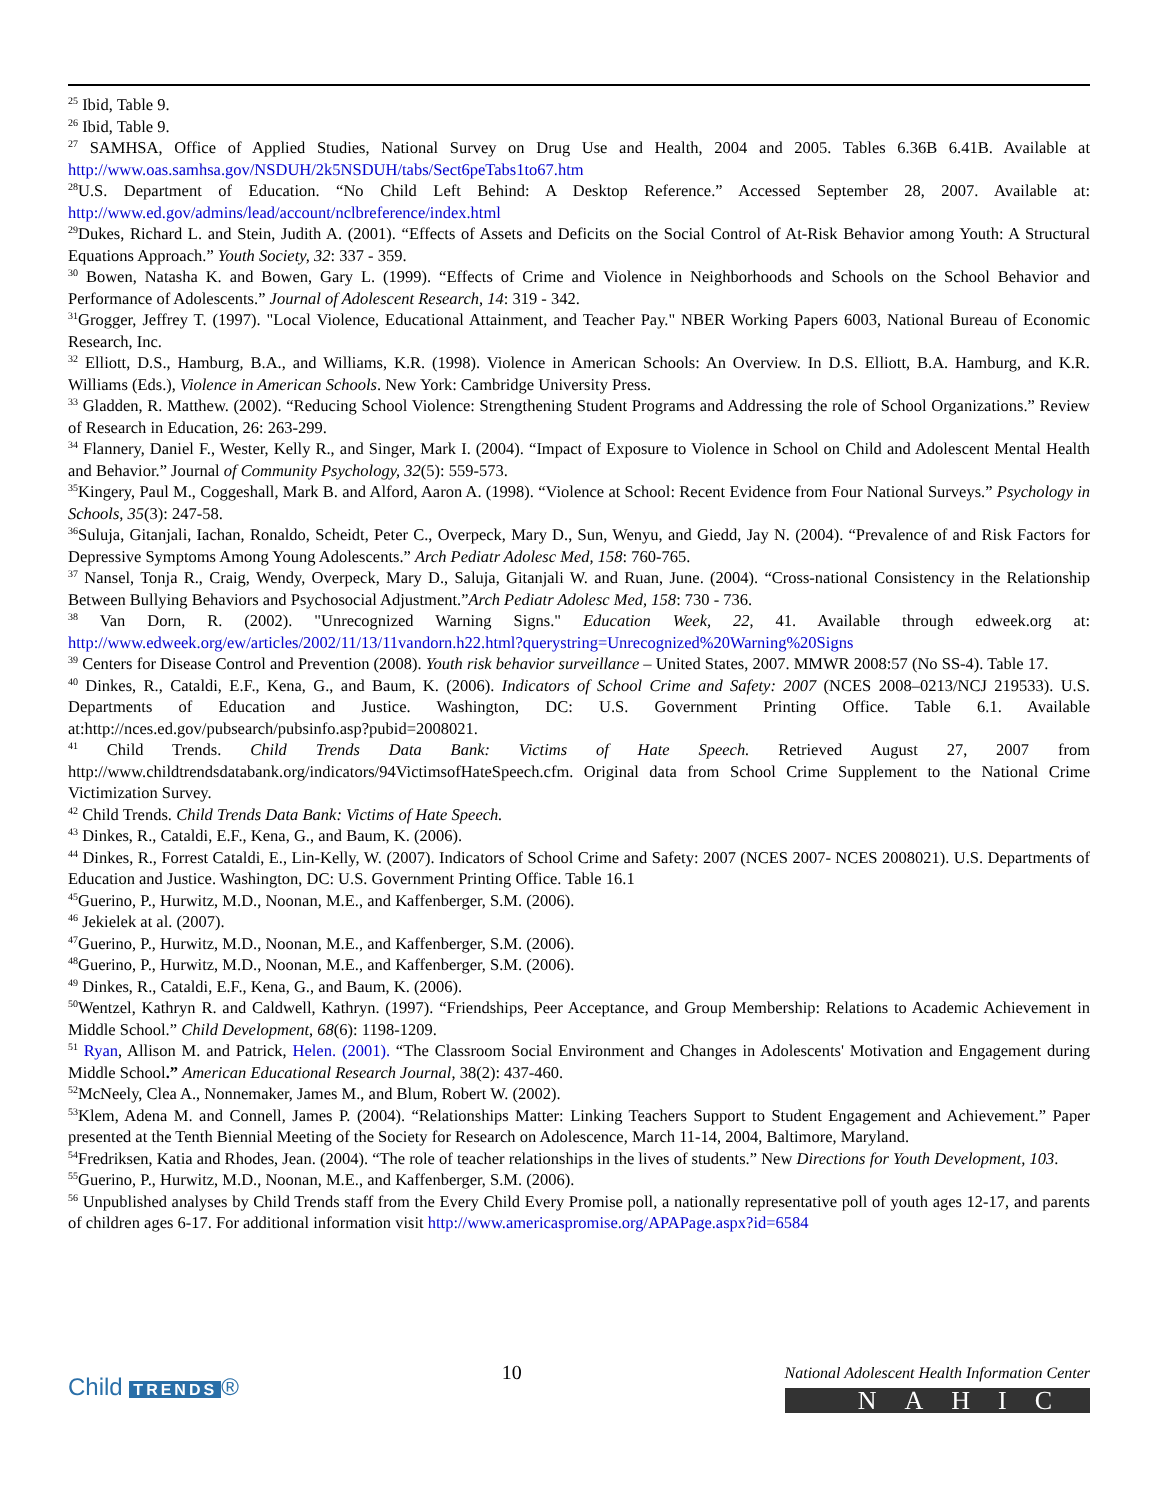<sup>25</sup> Ibid, Table 9.
<sup>26</sup> Ibid, Table 9.
<sup>27</sup> SAMHSA, Office of Applied Studies, National Survey on Drug Use and Health, 2004 and 2005. Tables 6.36B 6.41B. Available at http://www.oas.samhsa.gov/NSDUH/2k5NSDUH/tabs/Sect6peTabs1to67.htm
<sup>28</sup> U.S. Department of Education. “No Child Left Behind: A Desktop Reference.” Accessed September 28, 2007. Available at: http://www.ed.gov/admins/lead/account/nclbreference/index.html
<sup>29</sup> Dukes, Richard L. and Stein, Judith A. (2001). “Effects of Assets and Deficits on the Social Control of At-Risk Behavior among Youth: A Structural Equations Approach.” Youth Society, 32: 337 - 359.
<sup>30</sup> Bowen, Natasha K. and Bowen, Gary L. (1999). “Effects of Crime and Violence in Neighborhoods and Schools on the School Behavior and Performance of Adolescents.” Journal of Adolescent Research, 14: 319 - 342.
<sup>31</sup> Grogger, Jeffrey T. (1997). "Local Violence, Educational Attainment, and Teacher Pay." NBER Working Papers 6003, National Bureau of Economic Research, Inc.
<sup>32</sup> Elliott, D.S., Hamburg, B.A., and Williams, K.R. (1998). Violence in American Schools: An Overview. In D.S. Elliott, B.A. Hamburg, and K.R. Williams (Eds.), Violence in American Schools. New York: Cambridge University Press.
<sup>33</sup> Gladden, R. Matthew. (2002). “Reducing School Violence: Strengthening Student Programs and Addressing the role of School Organizations.” Review of Research in Education, 26: 263-299.
<sup>34</sup> Flannery, Daniel F., Wester, Kelly R., and Singer, Mark I. (2004). “Impact of Exposure to Violence in School on Child and Adolescent Mental Health and Behavior.” Journal of Community Psychology, 32(5): 559-573.
<sup>35</sup> Kingery, Paul M., Coggeshall, Mark B. and Alford, Aaron A. (1998). “Violence at School: Recent Evidence from Four National Surveys.” Psychology in Schools, 35(3): 247-58.
<sup>36</sup> Suluja, Gitanjali, Iachan, Ronaldo, Scheidt, Peter C., Overpeck, Mary D., Sun, Wenyu, and Giedd, Jay N. (2004). “Prevalence of and Risk Factors for Depressive Symptoms Among Young Adolescents.” Arch Pediatr Adolesc Med, 158: 760-765.
<sup>37</sup> Nansel, Tonja R., Craig, Wendy, Overpeck, Mary D., Saluja, Gitanjali W. and Ruan, June. (2004). “Cross-national Consistency in the Relationship Between Bullying Behaviors and Psychosocial Adjustment.”Arch Pediatr Adolesc Med, 158: 730 - 736.
<sup>38</sup> Van Dorn, R. (2002). "Unrecognized Warning Signs." Education Week, 22, 41. Available through edweek.org at: http://www.edweek.org/ew/articles/2002/11/13/11vandorn.h22.html?querystring=Unrecognized%20Warning%20Signs
<sup>39</sup> Centers for Disease Control and Prevention (2008). Youth risk behavior surveillance – United States, 2007. MMWR 2008:57 (No SS-4). Table 17.
<sup>40</sup> Dinkes, R., Cataldi, E.F., Kena, G., and Baum, K. (2006). Indicators of School Crime and Safety: 2007 (NCES 2008–0213/NCJ 219533). U.S. Departments of Education and Justice. Washington, DC: U.S. Government Printing Office. Table 6.1. Available at:http://nces.ed.gov/pubsearch/pubsinfo.asp?pubid=2008021.
<sup>41</sup> Child Trends. Child Trends Data Bank: Victims of Hate Speech. Retrieved August 27, 2007 from http://www.childtrendsdatabank.org/indicators/94VictimsofHateSpeech.cfm. Original data from School Crime Supplement to the National Crime Victimization Survey.
<sup>42</sup> Child Trends. Child Trends Data Bank: Victims of Hate Speech.
<sup>43</sup> Dinkes, R., Cataldi, E.F., Kena, G., and Baum, K. (2006).
<sup>44</sup> Dinkes, R., Forrest Cataldi, E., Lin-Kelly, W. (2007). Indicators of School Crime and Safety: 2007 (NCES 2007- NCES 2008021). U.S. Departments of Education and Justice. Washington, DC: U.S. Government Printing Office. Table 16.1
<sup>45</sup> Guerino, P., Hurwitz, M.D., Noonan, M.E., and Kaffenberger, S.M. (2006).
<sup>46</sup> Jekielek at al. (2007).
<sup>47</sup> Guerino, P., Hurwitz, M.D., Noonan, M.E., and Kaffenberger, S.M. (2006).
<sup>48</sup> Guerino, P., Hurwitz, M.D., Noonan, M.E., and Kaffenberger, S.M. (2006).
<sup>49</sup> Dinkes, R., Cataldi, E.F., Kena, G., and Baum, K. (2006).
<sup>50</sup> Wentzel, Kathryn R. and Caldwell, Kathryn. (1997). “Friendships, Peer Acceptance, and Group Membership: Relations to Academic Achievement in Middle School.” Child Development, 68(6): 1198-1209.
<sup>51</sup> Ryan, Allison M. and Patrick, Helen. (2001). “The Classroom Social Environment and Changes in Adolescents' Motivation and Engagement during Middle School.” American Educational Research Journal, 38(2): 437-460.
<sup>52</sup> McNeely, Clea A., Nonnemaker, James M., and Blum, Robert W. (2002).
<sup>53</sup> Klem, Adena M. and Connell, James P. (2004). “Relationships Matter: Linking Teachers Support to Student Engagement and Achievement.” Paper presented at the Tenth Biennial Meeting of the Society for Research on Adolescence, March 11-14, 2004, Baltimore, Maryland.
<sup>54</sup> Fredriksen, Katia and Rhodes, Jean. (2004). “The role of teacher relationships in the lives of students.” New Directions for Youth Development, 103.
<sup>55</sup> Guerino, P., Hurwitz, M.D., Noonan, M.E., and Kaffenberger, S.M. (2006).
<sup>56</sup> Unpublished analyses by Child Trends staff from the Every Child Every Promise poll, a nationally representative poll of youth ages 12-17, and parents of children ages 6-17. For additional information visit http://www.americaspromise.org/APAPage.aspx?id=6584
Child TRENDS ®
10
National Adolescent Health Information Center
NAHIC